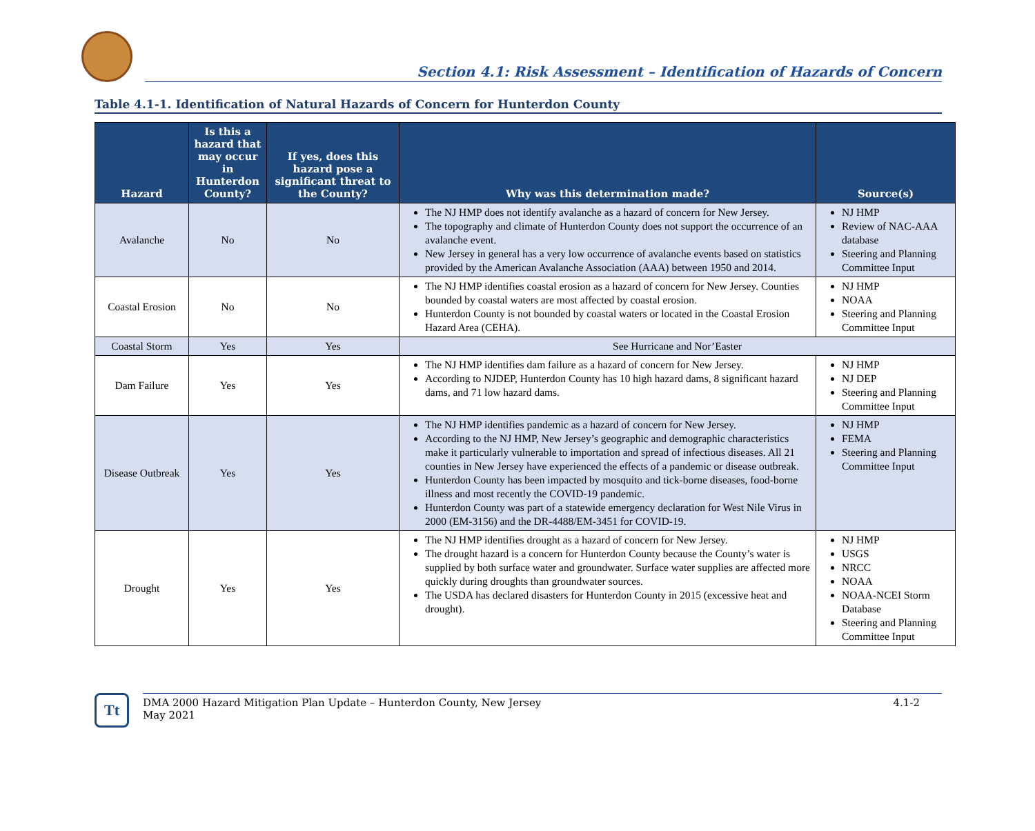Section 4.1: Risk Assessment – Identification of Hazards of Concern
Table 4.1-1. Identification of Natural Hazards of Concern for Hunterdon County
| Hazard | Is this a hazard that may occur in Hunterdon County? | If yes, does this hazard pose a significant threat to the County? | Why was this determination made? | Source(s) |
| --- | --- | --- | --- | --- |
| Avalanche | No | No | The NJ HMP does not identify avalanche as a hazard of concern for New Jersey. The topography and climate of Hunterdon County does not support the occurrence of an avalanche event. New Jersey in general has a very low occurrence of avalanche events based on statistics provided by the American Avalanche Association (AAA) between 1950 and 2014. | NJ HMP Review of NAC-AAA database Steering and Planning Committee Input |
| Coastal Erosion | No | No | The NJ HMP identifies coastal erosion as a hazard of concern for New Jersey. Counties bounded by coastal waters are most affected by coastal erosion. Hunterdon County is not bounded by coastal waters or located in the Coastal Erosion Hazard Area (CEHA). | NJ HMP NOAA Steering and Planning Committee Input |
| Coastal Storm | Yes | Yes | See Hurricane and Nor’Easter | |
| Dam Failure | Yes | Yes | The NJ HMP identifies dam failure as a hazard of concern for New Jersey. According to NJDEP, Hunterdon County has 10 high hazard dams, 8 significant hazard dams, and 71 low hazard dams. | NJ HMP NJ DEP Steering and Planning Committee Input |
| Disease Outbreak | Yes | Yes | The NJ HMP identifies pandemic as a hazard of concern for New Jersey. According to the NJ HMP, New Jersey’s geographic and demographic characteristics make it particularly vulnerable to importation and spread of infectious diseases. All 21 counties in New Jersey have experienced the effects of a pandemic or disease outbreak. Hunterdon County has been impacted by mosquito and tick-borne diseases, food-borne illness and most recently the COVID-19 pandemic. Hunterdon County was part of a statewide emergency declaration for West Nile Virus in 2000 (EM-3156) and the DR-4488/EM-3451 for COVID-19. | NJ HMP FEMA Steering and Planning Committee Input |
| Drought | Yes | Yes | The NJ HMP identifies drought as a hazard of concern for New Jersey. The drought hazard is a concern for Hunterdon County because the County’s water is supplied by both surface water and groundwater. Surface water supplies are affected more quickly during droughts than groundwater sources. The USDA has declared disasters for Hunterdon County in 2015 (excessive heat and drought). | NJ HMP USGS NRCC NOAA NOAA-NCEI Storm Database Steering and Planning Committee Input |
Tt
DMA 2000 Hazard Mitigation Plan Update – Hunterdon County, New Jersey
May 2021
4.1-2